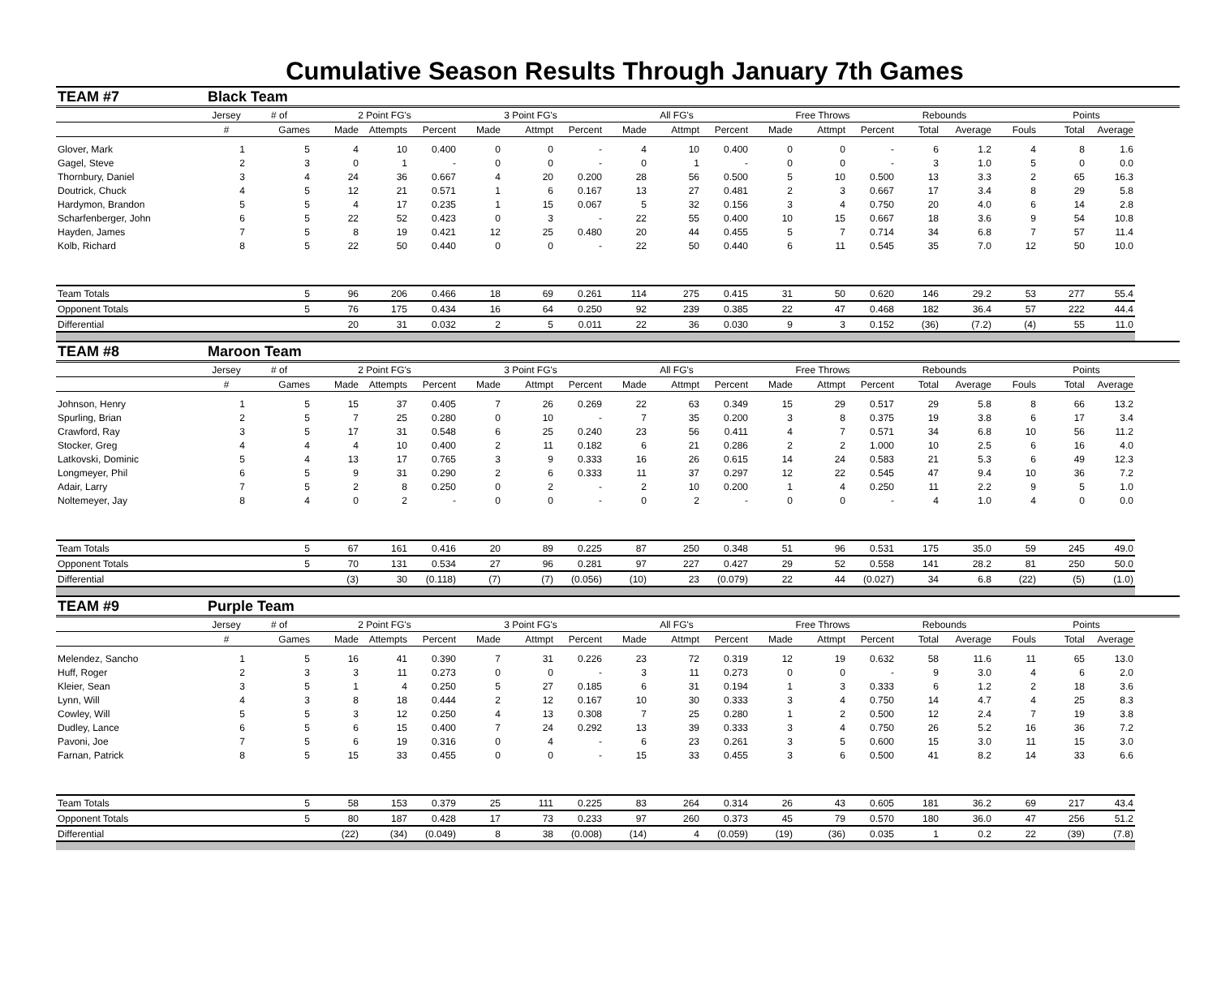Cumulative Season Results Through January 7th Games
| TEAM #7 | Black Team | | | | | | | | | | | | | | | | | | |
| | Jersey | # of | 2 Point FG's | | | 3 Point FG's | | | All FG's | | | Free Throws | | | Rebounds | | | Points | |
| | # | Games | Made | Attempts | Percent | Made | Attmpt | Percent | Made | Attmpt | Percent | Made | Attmpt | Percent | Total | Average | Fouls | Total | Average |
| Glover, Mark | 1 | 5 | 4 | 10 | 0.400 | 0 | 0 | - | 4 | 10 | 0.400 | 0 | 0 | - | 6 | 1.2 | 4 | 8 | 1.6 |
| Gagel, Steve | 2 | 3 | 0 | 1 | - | 0 | 0 | - | 0 | 1 | - | 0 | 0 | - | 3 | 1.0 | 5 | 0 | 0.0 |
| Thornbury, Daniel | 3 | 4 | 24 | 36 | 0.667 | 4 | 20 | 0.200 | 28 | 56 | 0.500 | 5 | 10 | 0.500 | 13 | 3.3 | 2 | 65 | 16.3 |
| Doutrick, Chuck | 4 | 5 | 12 | 21 | 0.571 | 1 | 6 | 0.167 | 13 | 27 | 0.481 | 2 | 3 | 0.667 | 17 | 3.4 | 8 | 29 | 5.8 |
| Hardymon, Brandon | 5 | 5 | 4 | 17 | 0.235 | 1 | 15 | 0.067 | 5 | 32 | 0.156 | 3 | 4 | 0.750 | 20 | 4.0 | 6 | 14 | 2.8 |
| Scharfenberger, John | 6 | 5 | 22 | 52 | 0.423 | 0 | 3 | - | 22 | 55 | 0.400 | 10 | 15 | 0.667 | 18 | 3.6 | 9 | 54 | 10.8 |
| Hayden, James | 7 | 5 | 8 | 19 | 0.421 | 12 | 25 | 0.480 | 20 | 44 | 0.455 | 5 | 7 | 0.714 | 34 | 6.8 | 7 | 57 | 11.4 |
| Kolb, Richard | 8 | 5 | 22 | 50 | 0.440 | 0 | 0 | - | 22 | 50 | 0.440 | 6 | 11 | 0.545 | 35 | 7.0 | 12 | 50 | 10.0 |
| Team Totals | | 5 | 96 | 206 | 0.466 | 18 | 69 | 0.261 | 114 | 275 | 0.415 | 31 | 50 | 0.620 | 146 | 29.2 | 53 | 277 | 55.4 |
| Opponent Totals | | 5 | 76 | 175 | 0.434 | 16 | 64 | 0.250 | 92 | 239 | 0.385 | 22 | 47 | 0.468 | 182 | 36.4 | 57 | 222 | 44.4 |
| Differential | | | 20 | 31 | 0.032 | 2 | 5 | 0.011 | 22 | 36 | 0.030 | 9 | 3 | 0.152 | (36) | (7.2) | (4) | 55 | 11.0 |
| TEAM #8 | Maroon Team | | | | | | | | | | | | | | | | | | |
| | Jersey | # of | 2 Point FG's | | | 3 Point FG's | | | All FG's | | | Free Throws | | | Rebounds | | | Points | |
| | # | Games | Made | Attempts | Percent | Made | Attmpt | Percent | Made | Attmpt | Percent | Made | Attmpt | Percent | Total | Average | Fouls | Total | Average |
| Johnson, Henry | 1 | 5 | 15 | 37 | 0.405 | 7 | 26 | 0.269 | 22 | 63 | 0.349 | 15 | 29 | 0.517 | 29 | 5.8 | 8 | 66 | 13.2 |
| Spurling, Brian | 2 | 5 | 7 | 25 | 0.280 | 0 | 10 | - | 7 | 35 | 0.200 | 3 | 8 | 0.375 | 19 | 3.8 | 6 | 17 | 3.4 |
| Crawford, Ray | 3 | 5 | 17 | 31 | 0.548 | 6 | 25 | 0.240 | 23 | 56 | 0.411 | 4 | 7 | 0.571 | 34 | 6.8 | 10 | 56 | 11.2 |
| Stocker, Greg | 4 | 4 | 4 | 10 | 0.400 | 2 | 11 | 0.182 | 6 | 21 | 0.286 | 2 | 2 | 1.000 | 10 | 2.5 | 6 | 16 | 4.0 |
| Latkovski, Dominic | 5 | 4 | 13 | 17 | 0.765 | 3 | 9 | 0.333 | 16 | 26 | 0.615 | 14 | 24 | 0.583 | 21 | 5.3 | 6 | 49 | 12.3 |
| Longmeyer, Phil | 6 | 5 | 9 | 31 | 0.290 | 2 | 6 | 0.333 | 11 | 37 | 0.297 | 12 | 22 | 0.545 | 47 | 9.4 | 10 | 36 | 7.2 |
| Adair, Larry | 7 | 5 | 2 | 8 | 0.250 | 0 | 2 | - | 2 | 10 | 0.200 | 1 | 4 | 0.250 | 11 | 2.2 | 9 | 5 | 1.0 |
| Noltemeyer, Jay | 8 | 4 | 0 | 2 | - | 0 | 0 | - | 0 | 2 | - | 0 | 0 | - | 4 | 1.0 | 4 | 0 | 0.0 |
| Team Totals | | 5 | 67 | 161 | 0.416 | 20 | 89 | 0.225 | 87 | 250 | 0.348 | 51 | 96 | 0.531 | 175 | 35.0 | 59 | 245 | 49.0 |
| Opponent Totals | | 5 | 70 | 131 | 0.534 | 27 | 96 | 0.281 | 97 | 227 | 0.427 | 29 | 52 | 0.558 | 141 | 28.2 | 81 | 250 | 50.0 |
| Differential | | | (3) | 30 | (0.118) | (7) | (7) | (0.056) | (10) | 23 | (0.079) | 22 | 44 | (0.027) | 34 | 6.8 | (22) | (5) | (1.0) |
| TEAM #9 | Purple Team | | | | | | | | | | | | | | | | | | |
| | Jersey | # of | 2 Point FG's | | | 3 Point FG's | | | All FG's | | | Free Throws | | | Rebounds | | | Points | |
| | # | Games | Made | Attempts | Percent | Made | Attmpt | Percent | Made | Attmpt | Percent | Made | Attmpt | Percent | Total | Average | Fouls | Total | Average |
| Melendez, Sancho | 1 | 5 | 16 | 41 | 0.390 | 7 | 31 | 0.226 | 23 | 72 | 0.319 | 12 | 19 | 0.632 | 58 | 11.6 | 11 | 65 | 13.0 |
| Huff, Roger | 2 | 3 | 3 | 11 | 0.273 | 0 | 0 | - | 3 | 11 | 0.273 | 0 | 0 | - | 9 | 3.0 | 4 | 6 | 2.0 |
| Kleier, Sean | 3 | 5 | 1 | 4 | 0.250 | 5 | 27 | 0.185 | 6 | 31 | 0.194 | 1 | 3 | 0.333 | 6 | 1.2 | 2 | 18 | 3.6 |
| Lynn, Will | 4 | 3 | 8 | 18 | 0.444 | 2 | 12 | 0.167 | 10 | 30 | 0.333 | 3 | 4 | 0.750 | 14 | 4.7 | 4 | 25 | 8.3 |
| Cowley, Will | 5 | 5 | 3 | 12 | 0.250 | 4 | 13 | 0.308 | 7 | 25 | 0.280 | 1 | 2 | 0.500 | 12 | 2.4 | 7 | 19 | 3.8 |
| Dudley, Lance | 6 | 5 | 6 | 15 | 0.400 | 7 | 24 | 0.292 | 13 | 39 | 0.333 | 3 | 4 | 0.750 | 26 | 5.2 | 16 | 36 | 7.2 |
| Pavoni, Joe | 7 | 5 | 6 | 19 | 0.316 | 0 | 4 | - | 6 | 23 | 0.261 | 3 | 5 | 0.600 | 15 | 3.0 | 11 | 15 | 3.0 |
| Farnan, Patrick | 8 | 5 | 15 | 33 | 0.455 | 0 | 0 | - | 15 | 33 | 0.455 | 3 | 6 | 0.500 | 41 | 8.2 | 14 | 33 | 6.6 |
| Team Totals | | 5 | 58 | 153 | 0.379 | 25 | 111 | 0.225 | 83 | 264 | 0.314 | 26 | 43 | 0.605 | 181 | 36.2 | 69 | 217 | 43.4 |
| Opponent Totals | | 5 | 80 | 187 | 0.428 | 17 | 73 | 0.233 | 97 | 260 | 0.373 | 45 | 79 | 0.570 | 180 | 36.0 | 47 | 256 | 51.2 |
| Differential | | | (22) | (34) | (0.049) | 8 | 38 | (0.008) | (14) | 4 | (0.059) | (19) | (36) | 0.035 | 1 | 0.2 | 22 | (39) | (7.8) |